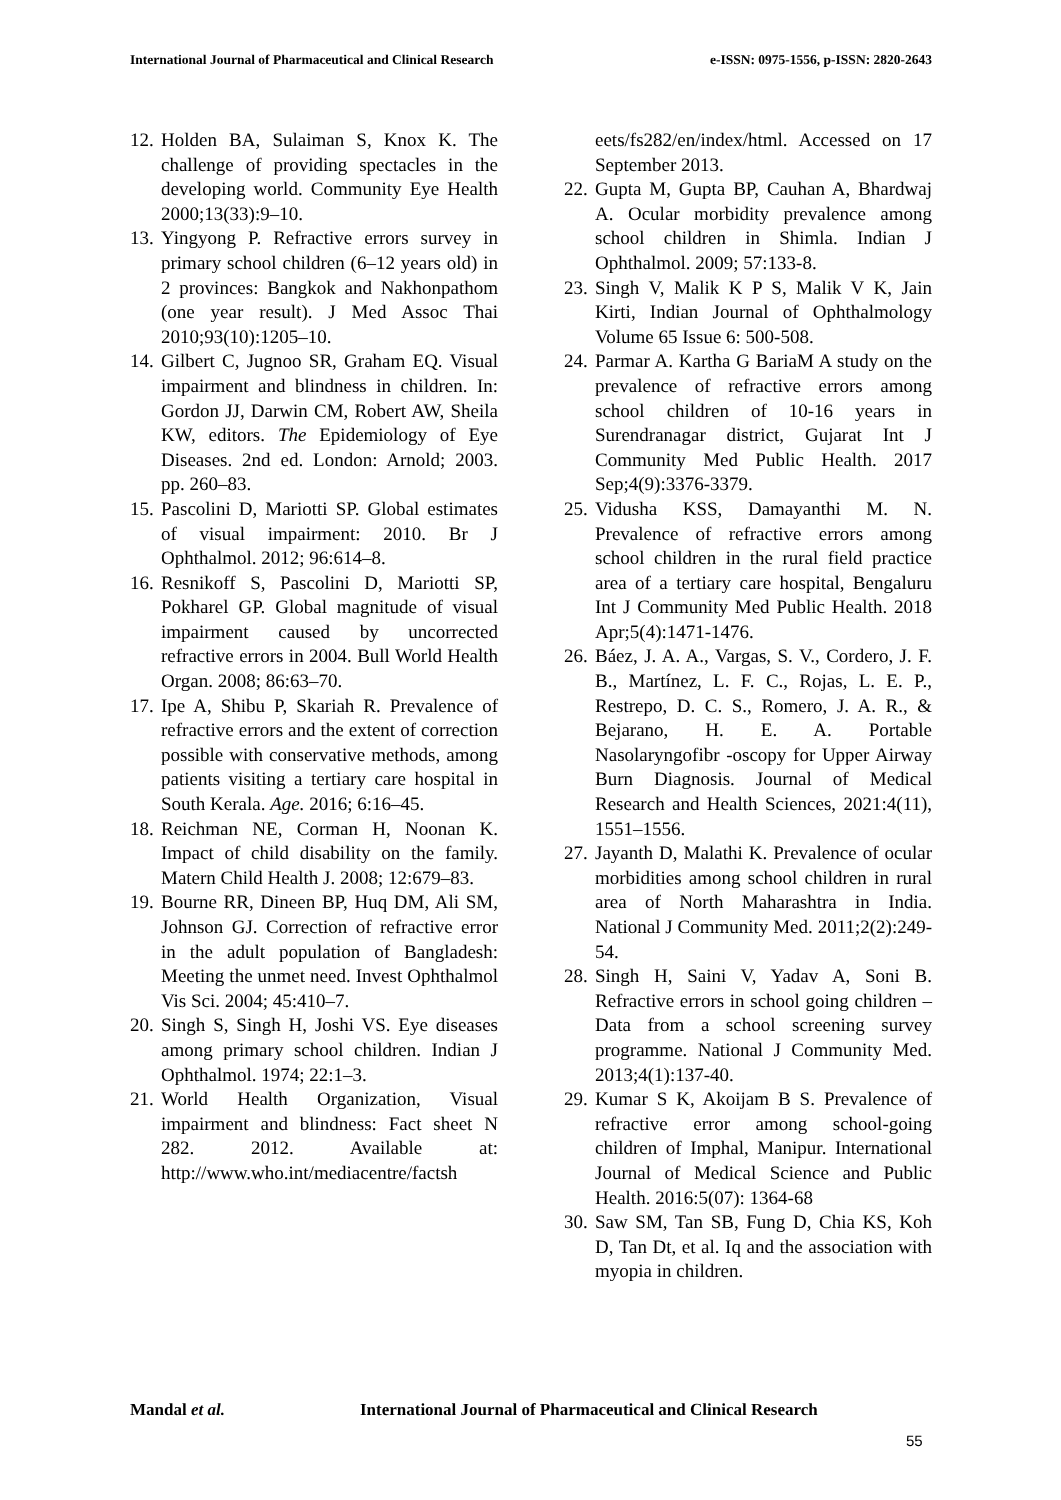International Journal of Pharmaceutical and Clinical Research
e-ISSN: 0975-1556, p-ISSN: 2820-2643
12. Holden BA, Sulaiman S, Knox K. The challenge of providing spectacles in the developing world. Community Eye Health 2000;13(33):9–10.
13. Yingyong P. Refractive errors survey in primary school children (6–12 years old) in 2 provinces: Bangkok and Nakhonpathom (one year result). J Med Assoc Thai 2010;93(10):1205–10.
14. Gilbert C, Jugnoo SR, Graham EQ. Visual impairment and blindness in children. In: Gordon JJ, Darwin CM, Robert AW, Sheila KW, editors. The Epidemiology of Eye Diseases. 2nd ed. London: Arnold; 2003. pp. 260–83.
15. Pascolini D, Mariotti SP. Global estimates of visual impairment: 2010. Br J Ophthalmol. 2012; 96:614–8.
16. Resnikoff S, Pascolini D, Mariotti SP, Pokharel GP. Global magnitude of visual impairment caused by uncorrected refractive errors in 2004. Bull World Health Organ. 2008; 86:63–70.
17. Ipe A, Shibu P, Skariah R. Prevalence of refractive errors and the extent of correction possible with conservative methods, among patients visiting a tertiary care hospital in South Kerala. Age. 2016; 6:16–45.
18. Reichman NE, Corman H, Noonan K. Impact of child disability on the family. Matern Child Health J. 2008; 12:679–83.
19. Bourne RR, Dineen BP, Huq DM, Ali SM, Johnson GJ. Correction of refractive error in the adult population of Bangladesh: Meeting the unmet need. Invest Ophthalmol Vis Sci. 2004; 45:410–7.
20. Singh S, Singh H, Joshi VS. Eye diseases among primary school children. Indian J Ophthalmol. 1974; 22:1–3.
21. World Health Organization, Visual impairment and blindness: Fact sheet N 282. 2012. Available at: http://www.who.int/mediacentre/factsh
eets/fs282/en/index/html. Accessed on 17 September 2013.
22. Gupta M, Gupta BP, Cauhan A, Bhardwaj A. Ocular morbidity prevalence among school children in Shimla. Indian J Ophthalmol. 2009; 57:133-8.
23. Singh V, Malik K P S, Malik V K, Jain Kirti, Indian Journal of Ophthalmology Volume 65 Issue 6: 500-508.
24. Parmar A. Kartha G BariaM A study on the prevalence of refractive errors among school children of 10-16 years in Surendranagar district, Gujarat Int J Community Med Public Health. 2017 Sep;4(9):3376-3379.
25. Vidusha KSS, Damayanthi M. N. Prevalence of refractive errors among school children in the rural field practice area of a tertiary care hospital, Bengaluru Int J Community Med Public Health. 2018 Apr;5(4):1471-1476.
26. Báez, J. A. A., Vargas, S. V., Cordero, J. F. B., Martínez, L. F. C., Rojas, L. E. P., Restrepo, D. C. S., Romero, J. A. R., & Bejarano, H. E. A. Portable Nasolaryngofibr -oscopy for Upper Airway Burn Diagnosis. Journal of Medical Research and Health Sciences, 2021:4(11), 1551–1556.
27. Jayanth D, Malathi K. Prevalence of ocular morbidities among school children in rural area of North Maharashtra in India. National J Community Med. 2011;2(2):249-54.
28. Singh H, Saini V, Yadav A, Soni B. Refractive errors in school going children – Data from a school screening survey programme. National J Community Med. 2013;4(1):137-40.
29. Kumar S K, Akoijam B S. Prevalence of refractive error among school-going children of Imphal, Manipur. International Journal of Medical Science and Public Health. 2016:5(07): 1364-68
30. Saw SM, Tan SB, Fung D, Chia KS, Koh D, Tan Dt, et al. Iq and the association with myopia in children.
Mandal et al. International Journal of Pharmaceutical and Clinical Research
55